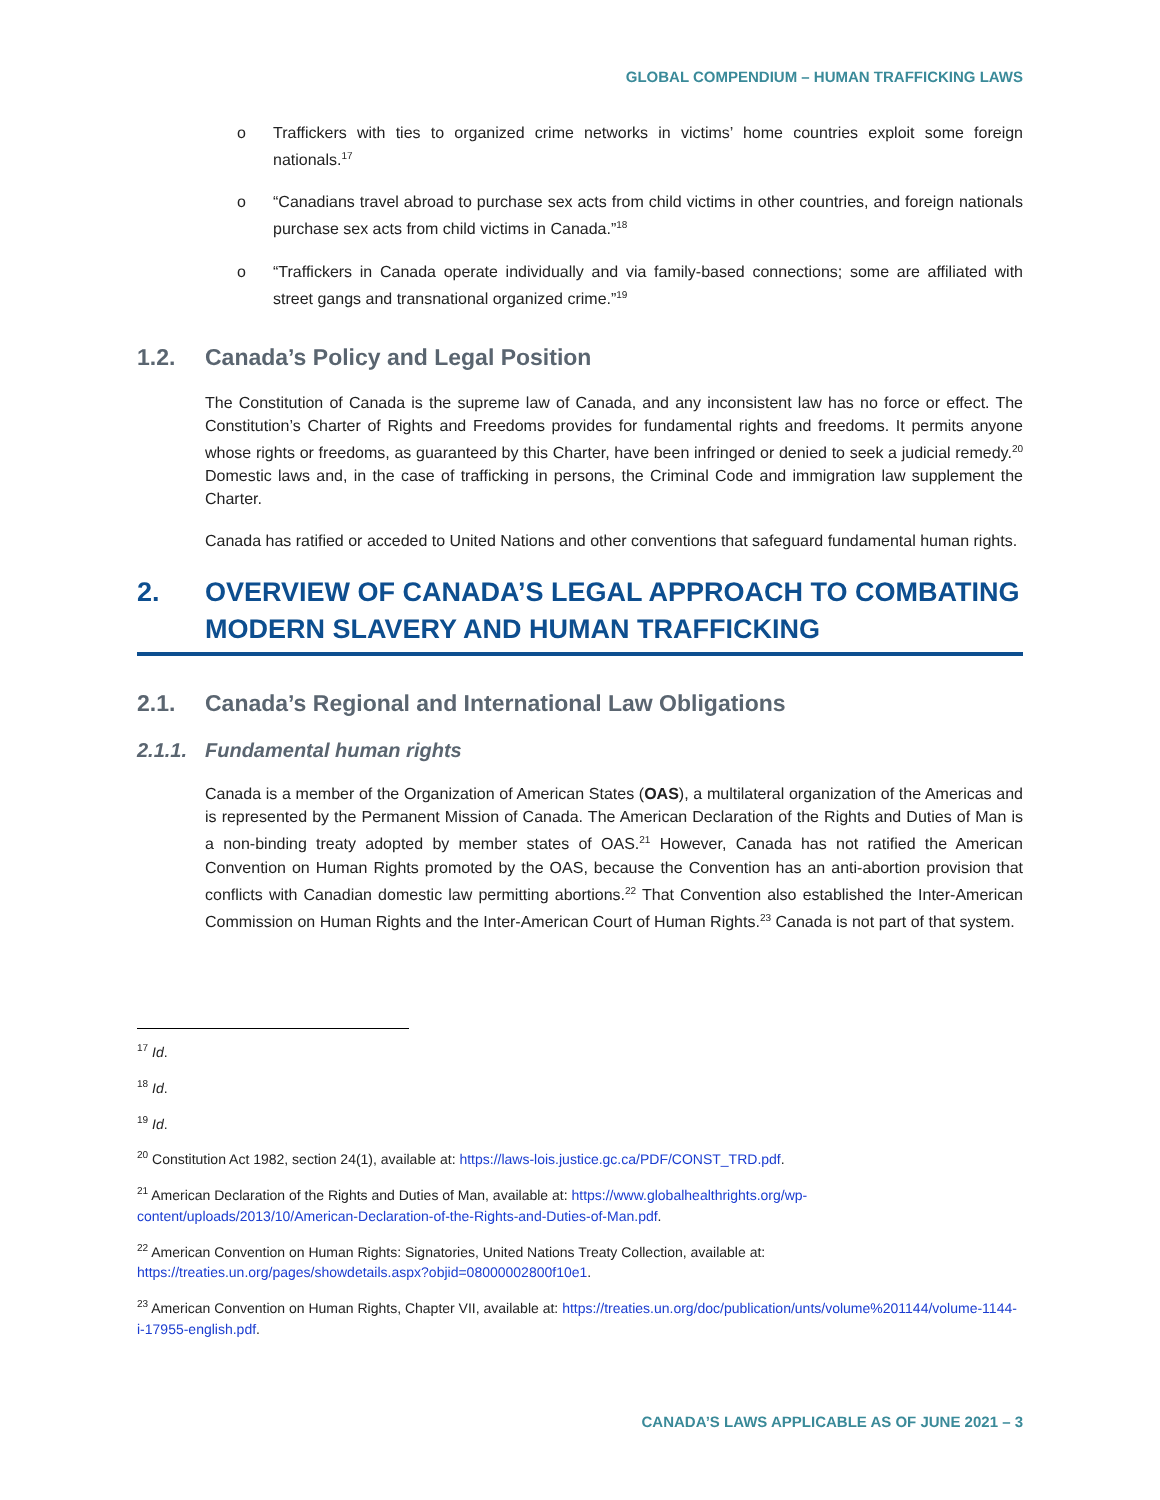GLOBAL COMPENDIUM – HUMAN TRAFFICKING LAWS
o Traffickers with ties to organized crime networks in victims’ home countries exploit some foreign nationals.<sup>17</sup>
o “Canadians travel abroad to purchase sex acts from child victims in other countries, and foreign nationals purchase sex acts from child victims in Canada.”<sup>18</sup>
o “Traffickers in Canada operate individually and via family-based connections; some are affiliated with street gangs and transnational organized crime.”<sup>19</sup>
1.2. Canada’s Policy and Legal Position
The Constitution of Canada is the supreme law of Canada, and any inconsistent law has no force or effect. The Constitution’s Charter of Rights and Freedoms provides for fundamental rights and freedoms. It permits anyone whose rights or freedoms, as guaranteed by this Charter, have been infringed or denied to seek a judicial remedy.<sup>20</sup> Domestic laws and, in the case of trafficking in persons, the Criminal Code and immigration law supplement the Charter.
Canada has ratified or acceded to United Nations and other conventions that safeguard fundamental human rights.
2. OVERVIEW OF CANADA’S LEGAL APPROACH TO COMBATING MODERN SLAVERY AND HUMAN TRAFFICKING
2.1. Canada’s Regional and International Law Obligations
2.1.1. Fundamental human rights
Canada is a member of the Organization of American States (OAS), a multilateral organization of the Americas and is represented by the Permanent Mission of Canada. The American Declaration of the Rights and Duties of Man is a non-binding treaty adopted by member states of OAS.<sup>21</sup> However, Canada has not ratified the American Convention on Human Rights promoted by the OAS, because the Convention has an anti-abortion provision that conflicts with Canadian domestic law permitting abortions.<sup>22</sup> That Convention also established the Inter-American Commission on Human Rights and the Inter-American Court of Human Rights.<sup>23</sup> Canada is not part of that system.
<sup>17</sup> Id.
<sup>18</sup> Id.
<sup>19</sup> Id.
<sup>20</sup> Constitution Act 1982, section 24(1), available at: https://laws-lois.justice.gc.ca/PDF/CONST_TRD.pdf.
<sup>21</sup> American Declaration of the Rights and Duties of Man, available at: https://www.globalhealthrights.org/wp-content/uploads/2013/10/American-Declaration-of-the-Rights-and-Duties-of-Man.pdf.
<sup>22</sup> American Convention on Human Rights: Signatories, United Nations Treaty Collection, available at: https://treaties.un.org/pages/showdetails.aspx?objid=08000002800f10e1.
<sup>23</sup> American Convention on Human Rights, Chapter VII, available at: https://treaties.un.org/doc/publication/unts/volume%201144/volume-1144-i-17955-english.pdf.
CANADA’S LAWS APPLICABLE AS OF JUNE 2021 – 3